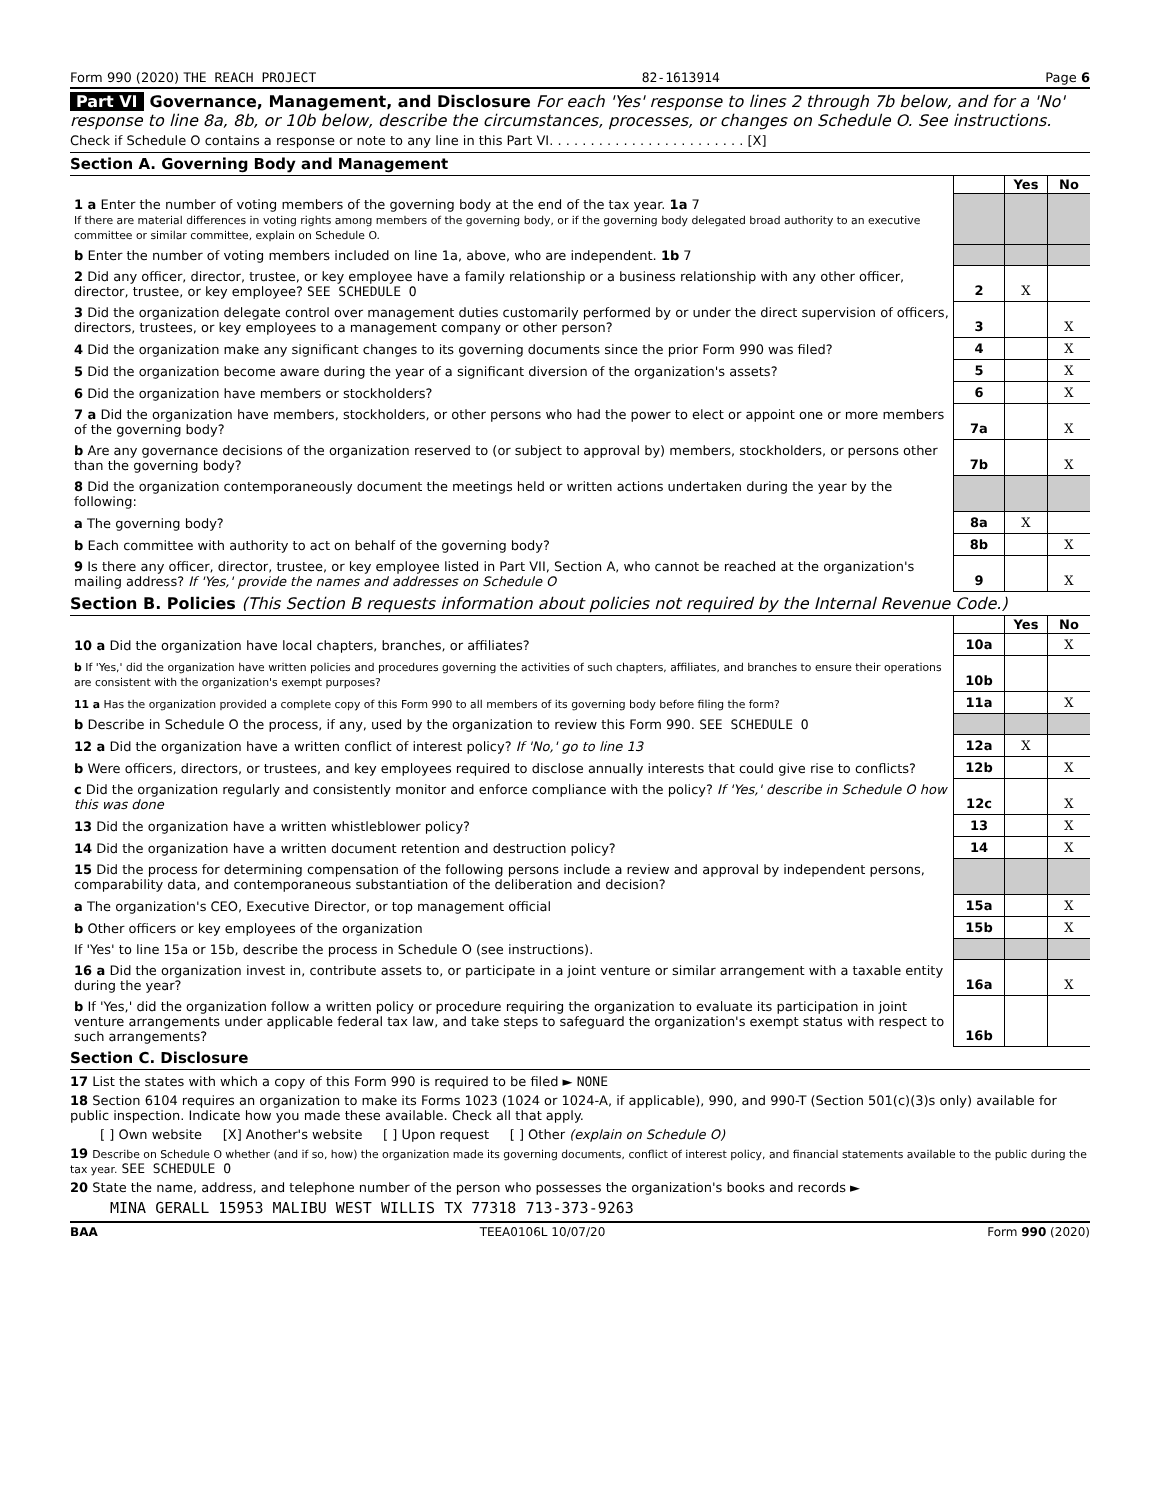Form 990 (2020) THE REACH PROJECT 82-1613914 Page 6
Part VI Governance, Management, and Disclosure For each 'Yes' response to lines 2 through 7b below, and for a 'No' response to line 8a, 8b, or 10b below, describe the circumstances, processes, or changes on Schedule O. See instructions.
Check if Schedule O contains a response or note to any line in this Part VI. . . . . . . . . . . . . . . . . . . . . . . . [X]
Section A. Governing Body and Management
| | | Yes | No |
| 1 a Enter the number of voting members of the governing body at the end of the tax year. 1a 7 If there are material differences in voting rights among members of the governing body, or if the governing body delegated broad authority to an executive committee or similar committee, explain on Schedule O. | | | |
| b Enter the number of voting members included on line 1a, above, who are independent. 1b 7 | | | |
| 2 Did any officer, director, trustee, or key employee have a family relationship or a business relationship with any other officer, director, trustee, or key employee? SEE SCHEDULE O | 2 | X | |
| 3 Did the organization delegate control over management duties customarily performed by or under the direct supervision of officers, directors, trustees, or key employees to a management company or other person? | 3 | | X |
| 4 Did the organization make any significant changes to its governing documents since the prior Form 990 was filed? | 4 | | X |
| 5 Did the organization become aware during the year of a significant diversion of the organization's assets? | 5 | | X |
| 6 Did the organization have members or stockholders? | 6 | | X |
| 7 a Did the organization have members, stockholders, or other persons who had the power to elect or appoint one or more members of the governing body? | 7a | | X |
| b Are any governance decisions of the organization reserved to (or subject to approval by) members, stockholders, or persons other than the governing body? | 7b | | X |
| 8 Did the organization contemporaneously document the meetings held or written actions undertaken during the year by the following: | | | |
| a The governing body? | 8a | X | |
| b Each committee with authority to act on behalf of the governing body? | 8b | | X |
| 9 Is there any officer, director, trustee, or key employee listed in Part VII, Section A, who cannot be reached at the organization's mailing address? If 'Yes,' provide the names and addresses on Schedule O | 9 | | X |
Section B. Policies (This Section B requests information about policies not required by the Internal Revenue Code.)
| | | Yes | No |
| 10 a Did the organization have local chapters, branches, or affiliates? | 10a | | X |
| b If 'Yes,' did the organization have written policies and procedures governing the activities of such chapters, affiliates, and branches to ensure their operations are consistent with the organization's exempt purposes? | 10b | | |
| 11 a Has the organization provided a complete copy of this Form 990 to all members of its governing body before filing the form? | 11a | | X |
| b Describe in Schedule O the process, if any, used by the organization to review this Form 990. SEE SCHEDULE O | | | |
| 12 a Did the organization have a written conflict of interest policy? If 'No,' go to line 13 | 12a | X | |
| b Were officers, directors, or trustees, and key employees required to disclose annually interests that could give rise to conflicts? | 12b | | X |
| c Did the organization regularly and consistently monitor and enforce compliance with the policy? If 'Yes,' describe in Schedule O how this was done | 12c | | X |
| 13 Did the organization have a written whistleblower policy? | 13 | | X |
| 14 Did the organization have a written document retention and destruction policy? | 14 | | X |
| 15 Did the process for determining compensation of the following persons include a review and approval by independent persons, comparability data, and contemporaneous substantiation of the deliberation and decision? | | | |
| a The organization's CEO, Executive Director, or top management official | 15a | | X |
| b Other officers or key employees of the organization | 15b | | X |
| If 'Yes' to line 15a or 15b, describe the process in Schedule O (see instructions). | | | |
| 16 a Did the organization invest in, contribute assets to, or participate in a joint venture or similar arrangement with a taxable entity during the year? | 16a | | X |
| b If 'Yes,' did the organization follow a written policy or procedure requiring the organization to evaluate its participation in joint venture arrangements under applicable federal tax law, and take steps to safeguard the organization's exempt status with respect to such arrangements? | 16b | | |
Section C. Disclosure
17 List the states with which a copy of this Form 990 is required to be filed ► NONE
18 Section 6104 requires an organization to make its Forms 1023 (1024 or 1024-A, if applicable), 990, and 990-T (Section 501(c)(3)s only) available for public inspection. Indicate how you made these available. Check all that apply.
[ ] Own website [X] Another's website [ ] Upon request [ ] Other (explain on Schedule O)
19 Describe on Schedule O whether (and if so, how) the organization made its governing documents, conflict of interest policy, and financial statements available to the public during the tax year. SEE SCHEDULE O
20 State the name, address, and telephone number of the person who possesses the organization's books and records ►
MINA GERALL 15953 MALIBU WEST WILLIS TX 77318 713-373-9263
BAA TEEA0106L 10/07/20 Form 990 (2020)